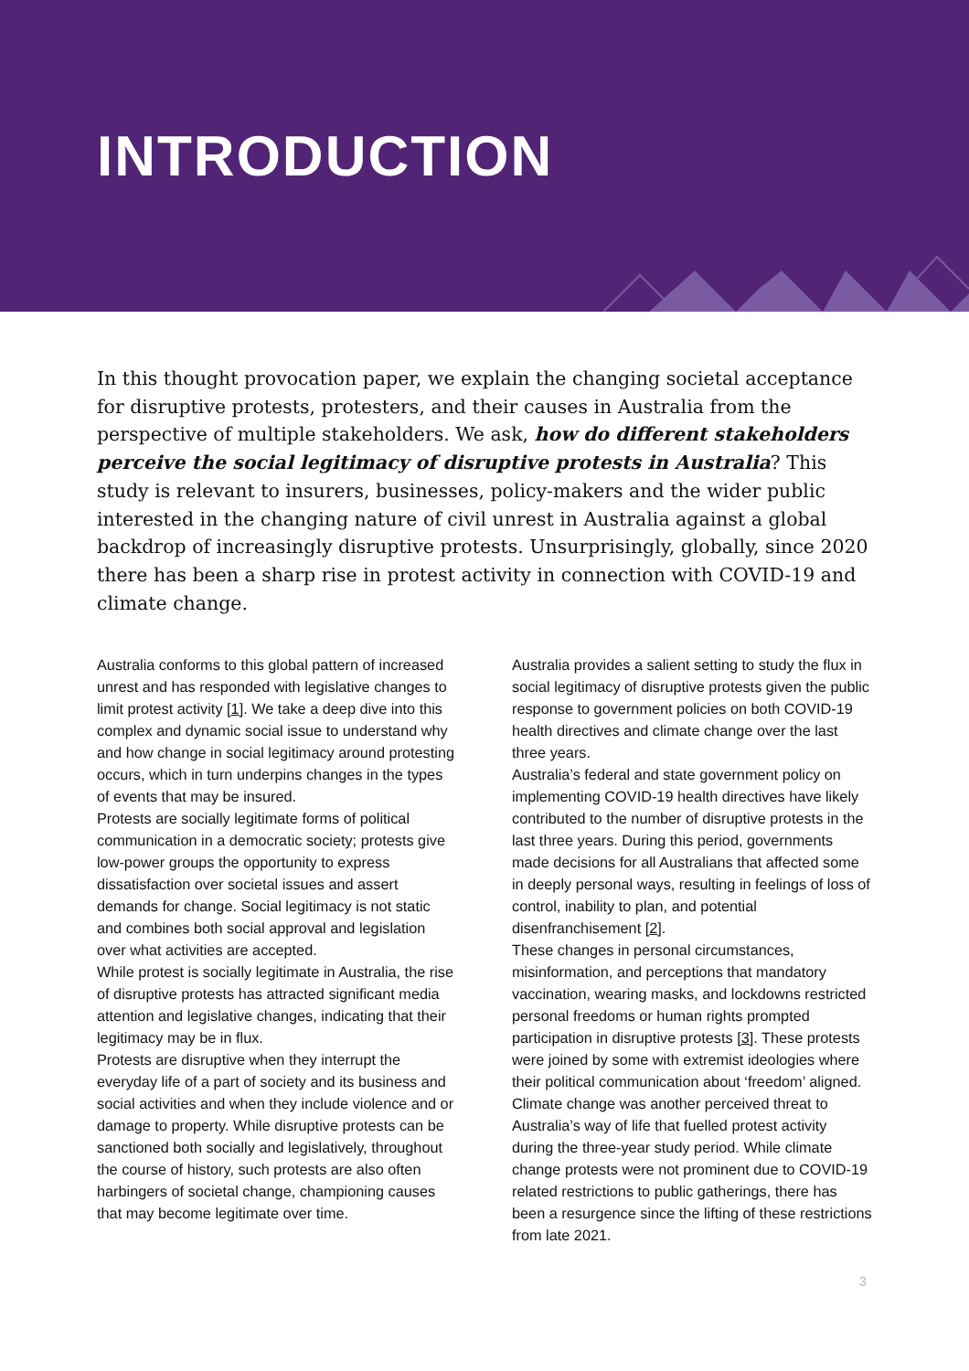INTRODUCTION
In this thought provocation paper, we explain the changing societal acceptance for disruptive protests, protesters, and their causes in Australia from the perspective of multiple stakeholders. We ask, how do different stakeholders perceive the social legitimacy of disruptive protests in Australia? This study is relevant to insurers, businesses, policy-makers and the wider public interested in the changing nature of civil unrest in Australia against a global backdrop of increasingly disruptive protests. Unsurprisingly, globally, since 2020 there has been a sharp rise in protest activity in connection with COVID-19 and climate change.
Australia conforms to this global pattern of increased unrest and has responded with legislative changes to limit protest activity [1]. We take a deep dive into this complex and dynamic social issue to understand why and how change in social legitimacy around protesting occurs, which in turn underpins changes in the types of events that may be insured.
Protests are socially legitimate forms of political communication in a democratic society; protests give low-power groups the opportunity to express dissatisfaction over societal issues and assert demands for change. Social legitimacy is not static and combines both social approval and legislation over what activities are accepted.
While protest is socially legitimate in Australia, the rise of disruptive protests has attracted significant media attention and legislative changes, indicating that their legitimacy may be in flux.
Protests are disruptive when they interrupt the everyday life of a part of society and its business and social activities and when they include violence and or damage to property. While disruptive protests can be sanctioned both socially and legislatively, throughout the course of history, such protests are also often harbingers of societal change, championing causes that may become legitimate over time.
Australia provides a salient setting to study the flux in social legitimacy of disruptive protests given the public response to government policies on both COVID-19 health directives and climate change over the last three years.
Australia’s federal and state government policy on implementing COVID-19 health directives have likely contributed to the number of disruptive protests in the last three years. During this period, governments made decisions for all Australians that affected some in deeply personal ways, resulting in feelings of loss of control, inability to plan, and potential disenfranchisement [2].
These changes in personal circumstances, misinformation, and perceptions that mandatory vaccination, wearing masks, and lockdowns restricted personal freedoms or human rights prompted participation in disruptive protests [3]. These protests were joined by some with extremist ideologies where their political communication about ‘freedom’ aligned.
Climate change was another perceived threat to Australia’s way of life that fuelled protest activity during the three-year study period. While climate change protests were not prominent due to COVID-19 related restrictions to public gatherings, there has been a resurgence since the lifting of these restrictions from late 2021.
3